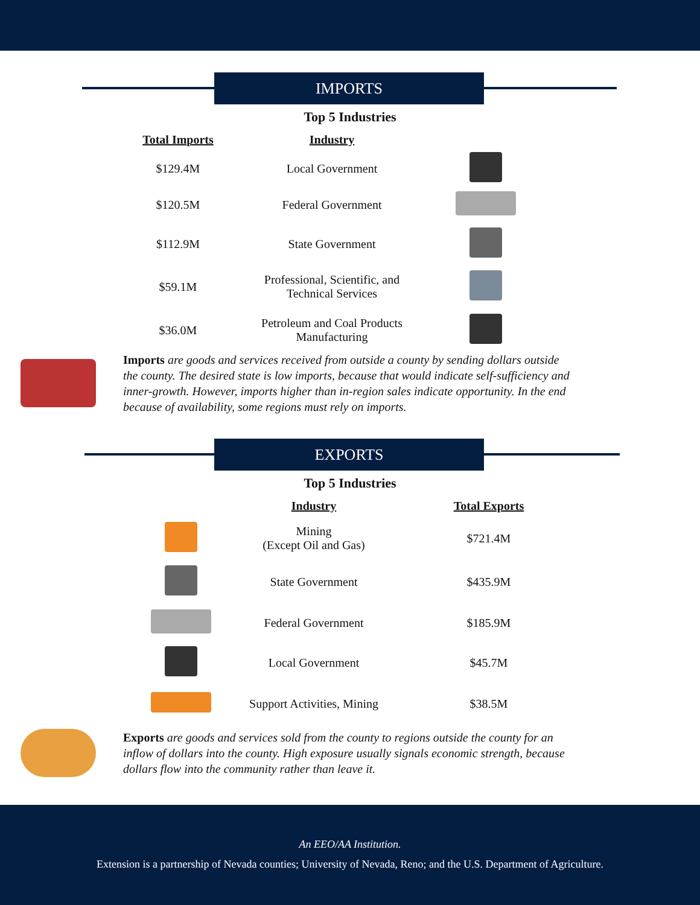IMPORTS
Top 5 Industries
| Total Imports | Industry | |
| --- | --- | --- |
| $129.4M | Local Government | |
| $120.5M | Federal Government | |
| $112.9M | State Government | |
| $59.1M | Professional, Scientific, and Technical Services | |
| $36.0M | Petroleum and Coal Products Manufacturing | |
Imports are goods and services received from outside a county by sending dollars outside the county. The desired state is low imports, because that would indicate self-sufficiency and inner-growth. However, imports higher than in-region sales indicate opportunity. In the end because of availability, some regions must rely on imports.
EXPORTS
Top 5 Industries
| | Industry | Total Exports |
| --- | --- | --- |
| | Mining (Except Oil and Gas) | $721.4M |
| | State Government | $435.9M |
| | Federal Government | $185.9M |
| | Local Government | $45.7M |
| | Support Activities, Mining | $38.5M |
Exports are goods and services sold from the county to regions outside the county for an inflow of dollars into the county. High exposure usually signals economic strength, because dollars flow into the community rather than leave it.
An EEO/AA Institution.
Extension is a partnership of Nevada counties; University of Nevada, Reno; and the U.S. Department of Agriculture.